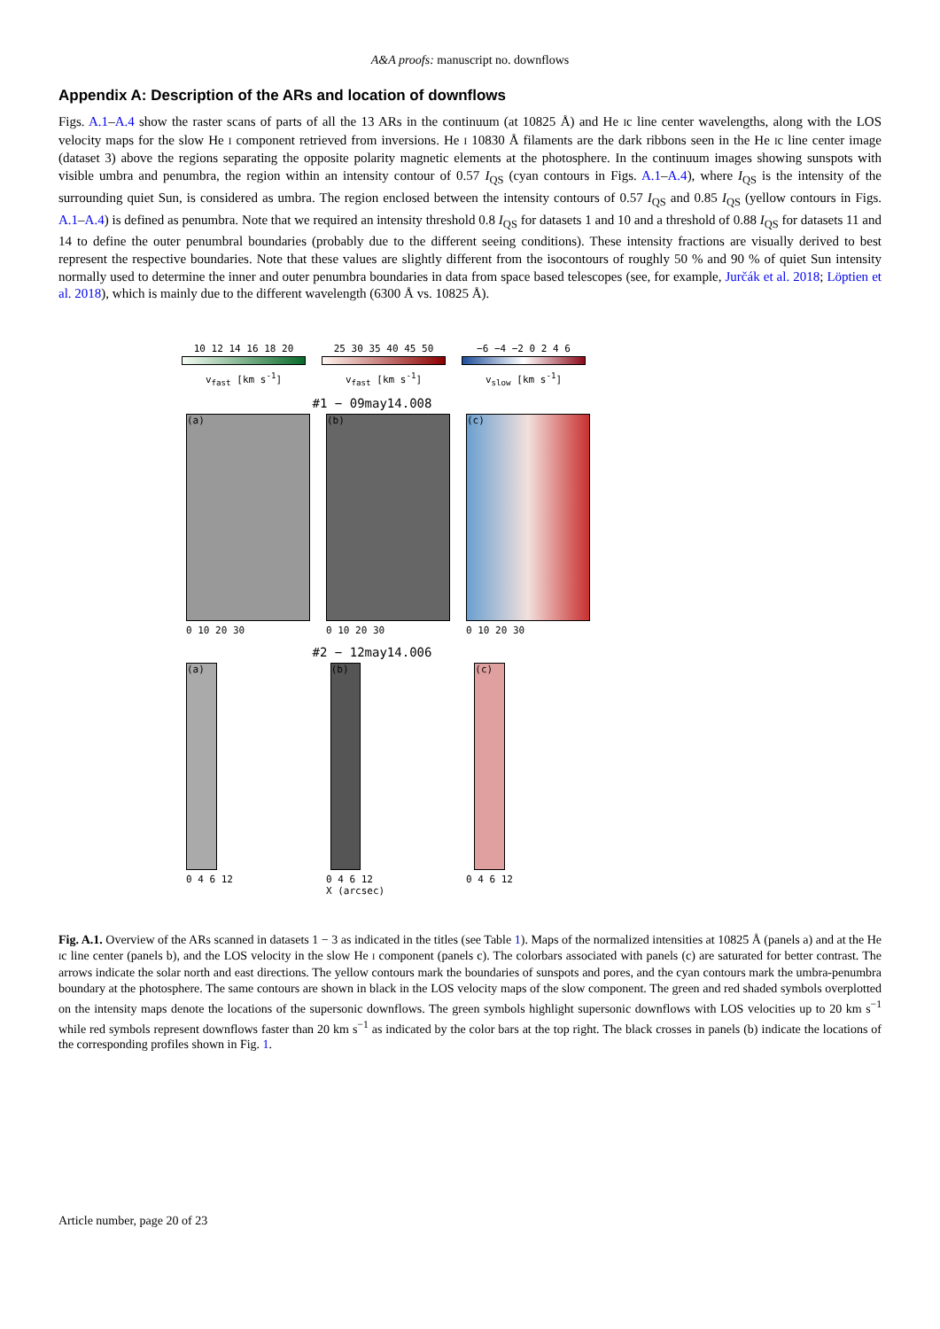A&A proofs: manuscript no. downflows
Appendix A: Description of the ARs and location of downflows
Figs. A.1–A.4 show the raster scans of parts of all the 13 ARs in the continuum (at 10825 Å) and He Ic line center wavelengths, along with the LOS velocity maps for the slow He I component retrieved from inversions. He I 10830 Å filaments are the dark ribbons seen in the He Ic line center image (dataset 3) above the regions separating the opposite polarity magnetic elements at the photosphere. In the continuum images showing sunspots with visible umbra and penumbra, the region within an intensity contour of 0.57 I<sub>QS</sub> (cyan contours in Figs. A.1–A.4), where I<sub>QS</sub> is the intensity of the surrounding quiet Sun, is considered as umbra. The region enclosed between the intensity contours of 0.57 I<sub>QS</sub> and 0.85 I<sub>QS</sub> (yellow contours in Figs. A.1–A.4) is defined as penumbra. Note that we required an intensity threshold 0.8 I<sub>QS</sub> for datasets 1 and 10 and a threshold of 0.88 I<sub>QS</sub> for datasets 11 and 14 to define the outer penumbral boundaries (probably due to the different seeing conditions). These intensity fractions are visually derived to best represent the respective boundaries. Note that these values are slightly different from the isocontours of roughly 50 % and 90 % of quiet Sun intensity normally used to determine the inner and outer penumbra boundaries in data from space based telescopes (see, for example, Jurčák et al. 2018; Löptien et al. 2018), which is mainly due to the different wavelength (6300 Å vs. 10825 Å).
10 12 14 16 18 20
v<sub>fast</sub> [km s<sup>-1</sup>]
25 30 35 40 45 50
v<sub>fast</sub> [km s<sup>-1</sup>]
−6 −4 −2 0 2 4 6
v<sub>slow</sub> [km s<sup>-1</sup>]
#1 − 09may14.008
(a) (b) (c)
0 10 20 30 0 10 20 30 0 10 20 30
#2 − 12may14.006
(a) (b) (c)
0 4 6 12 0 4 6 12
X (arcsec) 0 4 6 12
Fig. A.1. Overview of the ARs scanned in datasets 1 − 3 as indicated in the titles (see Table 1). Maps of the normalized intensities at 10825 Å (panels a) and at the He Ic line center (panels b), and the LOS velocity in the slow He I component (panels c). The colorbars associated with panels (c) are saturated for better contrast. The arrows indicate the solar north and east directions. The yellow contours mark the boundaries of sunspots and pores, and the cyan contours mark the umbra-penumbra boundary at the photosphere. The same contours are shown in black in the LOS velocity maps of the slow component. The green and red shaded symbols overplotted on the intensity maps denote the locations of the supersonic downflows. The green symbols highlight supersonic downflows with LOS velocities up to 20 km s<sup>−1</sup> while red symbols represent downflows faster than 20 km s<sup>−1</sup> as indicated by the color bars at the top right. The black crosses in panels (b) indicate the locations of the corresponding profiles shown in Fig. 1.
Article number, page 20 of 23